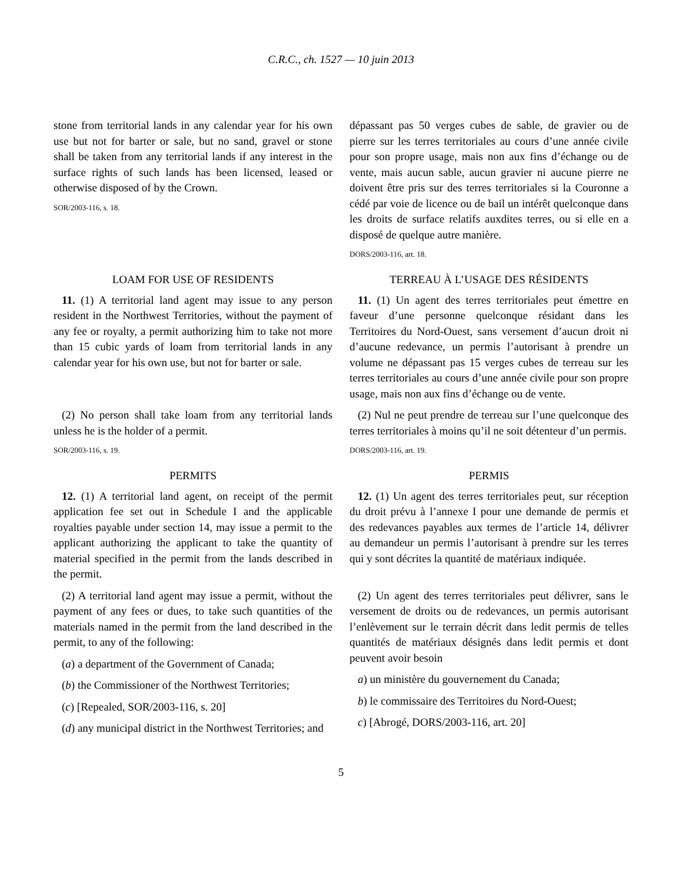C.R.C., ch. 1527 — 10 juin 2013
stone from territorial lands in any calendar year for his own use but not for barter or sale, but no sand, gravel or stone shall be taken from any territorial lands if any interest in the surface rights of such lands has been licensed, leased or otherwise disposed of by the Crown.
SOR/2003-116, s. 18.
dépassant pas 50 verges cubes de sable, de gravier ou de pierre sur les terres territoriales au cours d’une année civile pour son propre usage, mais non aux fins d’échange ou de vente, mais aucun sable, aucun gravier ni aucune pierre ne doivent être pris sur des terres territoriales si la Couronne a cédé par voie de licence ou de bail un intérêt quelconque dans les droits de surface relatifs auxdites terres, ou si elle en a disposé de quelque autre manière.
DORS/2003-116, art. 18.
LOAM FOR USE OF RESIDENTS
11. (1) A territorial land agent may issue to any person resident in the Northwest Territories, without the payment of any fee or royalty, a permit authorizing him to take not more than 15 cubic yards of loam from territorial lands in any calendar year for his own use, but not for barter or sale.
TERREAU À L’USAGE DES RÉSIDENTS
11. (1) Un agent des terres territoriales peut émettre en faveur d’une personne quelconque résidant dans les Territoires du Nord-Ouest, sans versement d’aucun droit ni d’aucune redevance, un permis l’autorisant à prendre un volume ne dépassant pas 15 verges cubes de terreau sur les terres territoriales au cours d’une année civile pour son propre usage, mais non aux fins d’échange ou de vente.
(2) No person shall take loam from any territorial lands unless he is the holder of a permit.
SOR/2003-116, s. 19.
(2) Nul ne peut prendre de terreau sur l’une quelconque des terres territoriales à moins qu’il ne soit détenteur d’un permis.
DORS/2003-116, art. 19.
PERMITS
12. (1) A territorial land agent, on receipt of the permit application fee set out in Schedule I and the applicable royalties payable under section 14, may issue a permit to the applicant authorizing the applicant to take the quantity of material specified in the permit from the lands described in the permit.
PERMIS
12. (1) Un agent des terres territoriales peut, sur réception du droit prévu à l’annexe I pour une demande de permis et des redevances payables aux termes de l’article 14, délivrer au demandeur un permis l’autorisant à prendre sur les terres qui y sont décrites la quantité de matériaux indiquée.
(2) A territorial land agent may issue a permit, without the payment of any fees or dues, to take such quantities of the materials named in the permit from the land described in the permit, to any of the following:
(a) a department of the Government of Canada;
(b) the Commissioner of the Northwest Territories;
(c) [Repealed, SOR/2003-116, s. 20]
(d) any municipal district in the Northwest Territories; and
(2) Un agent des terres territoriales peut délivrer, sans le versement de droits ou de redevances, un permis autorisant l’enlèvement sur le terrain décrit dans ledit permis de telles quantités de matériaux désignés dans ledit permis et dont peuvent avoir besoin
a) un ministère du gouvernement du Canada;
b) le commissaire des Territoires du Nord-Ouest;
c) [Abrogé, DORS/2003-116, art. 20]
5